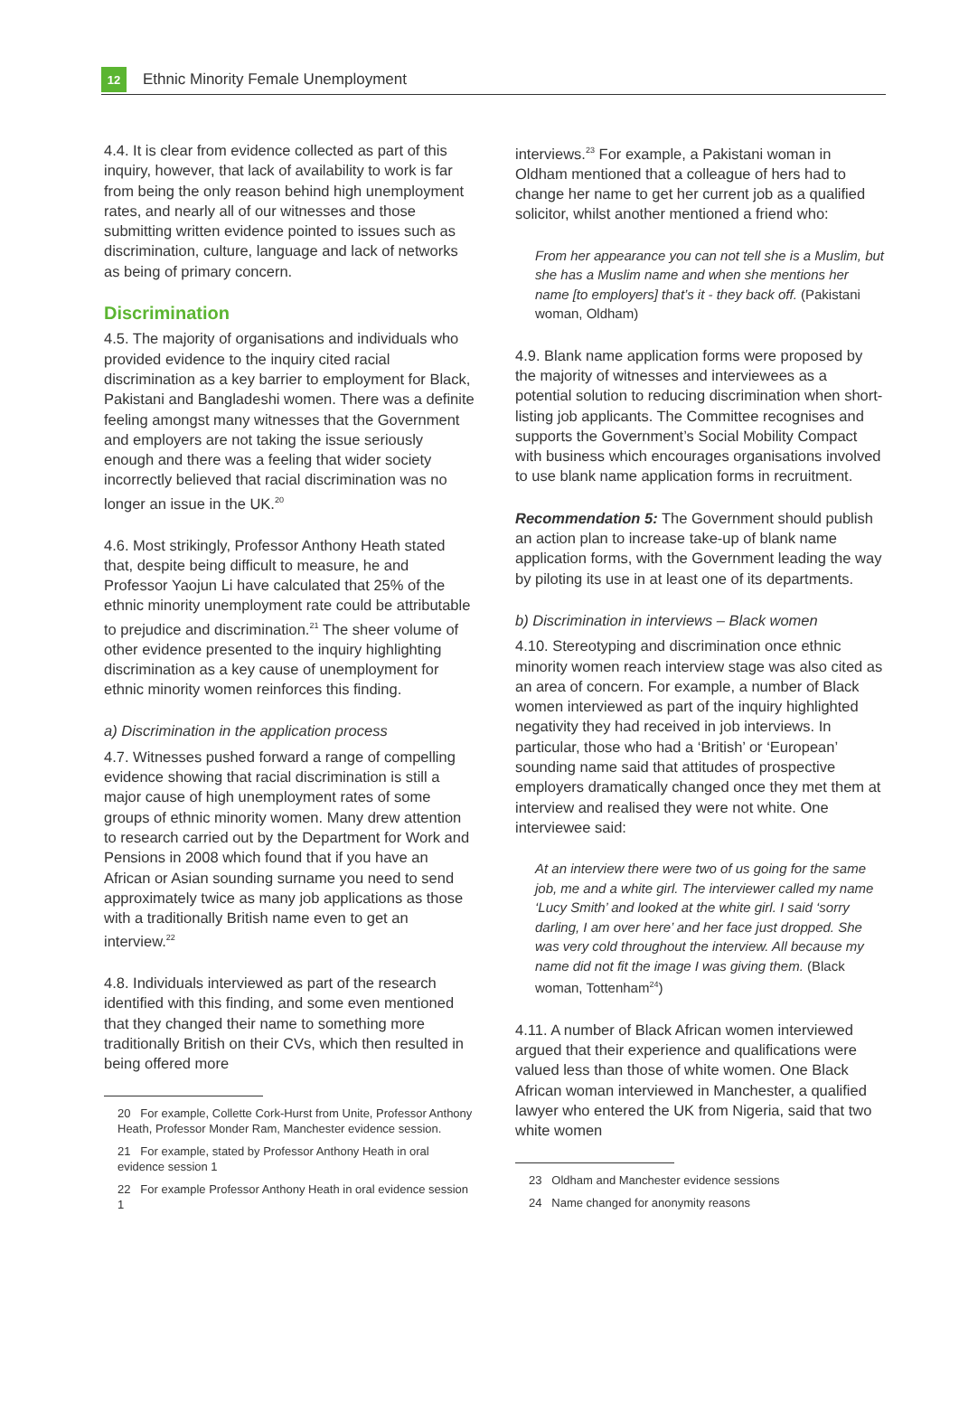12
Ethnic Minority Female Unemployment
4.4. It is clear from evidence collected as part of this inquiry, however, that lack of availability to work is far from being the only reason behind high unemployment rates, and nearly all of our witnesses and those submitting written evidence pointed to issues such as discrimination, culture, language and lack of networks as being of primary concern.
Discrimination
4.5. The majority of organisations and individuals who provided evidence to the inquiry cited racial discrimination as a key barrier to employment for Black, Pakistani and Bangladeshi women. There was a definite feeling amongst many witnesses that the Government and employers are not taking the issue seriously enough and there was a feeling that wider society incorrectly believed that racial discrimination was no longer an issue in the UK.<sup>20</sup>
4.6. Most strikingly, Professor Anthony Heath stated that, despite being difficult to measure, he and Professor Yaojun Li have calculated that 25% of the ethnic minority unemployment rate could be attributable to prejudice and discrimination.<sup>21</sup> The sheer volume of other evidence presented to the inquiry highlighting discrimination as a key cause of unemployment for ethnic minority women reinforces this finding.
a) Discrimination in the application process
4.7. Witnesses pushed forward a range of compelling evidence showing that racial discrimination is still a major cause of high unemployment rates of some groups of ethnic minority women. Many drew attention to research carried out by the Department for Work and Pensions in 2008 which found that if you have an African or Asian sounding surname you need to send approximately twice as many job applications as those with a traditionally British name even to get an interview.<sup>22</sup>
4.8. Individuals interviewed as part of the research identified with this finding, and some even mentioned that they changed their name to something more traditionally British on their CVs, which then resulted in being offered more
20 For example, Collette Cork-Hurst from Unite, Professor Anthony Heath, Professor Monder Ram, Manchester evidence session.
21 For example, stated by Professor Anthony Heath in oral evidence session 1
22 For example Professor Anthony Heath in oral evidence session 1
interviews.<sup>23</sup> For example, a Pakistani woman in Oldham mentioned that a colleague of hers had to change her name to get her current job as a qualified solicitor, whilst another mentioned a friend who:
From her appearance you can not tell she is a Muslim, but she has a Muslim name and when she mentions her name [to employers] that’s it - they back off. (Pakistani woman, Oldham)
4.9. Blank name application forms were proposed by the majority of witnesses and interviewees as a potential solution to reducing discrimination when short-listing job applicants. The Committee recognises and supports the Government’s Social Mobility Compact with business which encourages organisations involved to use blank name application forms in recruitment.
Recommendation 5: The Government should publish an action plan to increase take-up of blank name application forms, with the Government leading the way by piloting its use in at least one of its departments.
b) Discrimination in interviews – Black women
4.10. Stereotyping and discrimination once ethnic minority women reach interview stage was also cited as an area of concern. For example, a number of Black women interviewed as part of the inquiry highlighted negativity they had received in job interviews. In particular, those who had a ‘British’ or ‘European’ sounding name said that attitudes of prospective employers dramatically changed once they met them at interview and realised they were not white. One interviewee said:
At an interview there were two of us going for the same job, me and a white girl. The interviewer called my name ‘Lucy Smith’ and looked at the white girl. I said ‘sorry darling, I am over here’ and her face just dropped. She was very cold throughout the interview. All because my name did not fit the image I was giving them. (Black woman, Tottenham<sup>24</sup>)
4.11. A number of Black African women interviewed argued that their experience and qualifications were valued less than those of white women. One Black African woman interviewed in Manchester, a qualified lawyer who entered the UK from Nigeria, said that two white women
23 Oldham and Manchester evidence sessions
24 Name changed for anonymity reasons